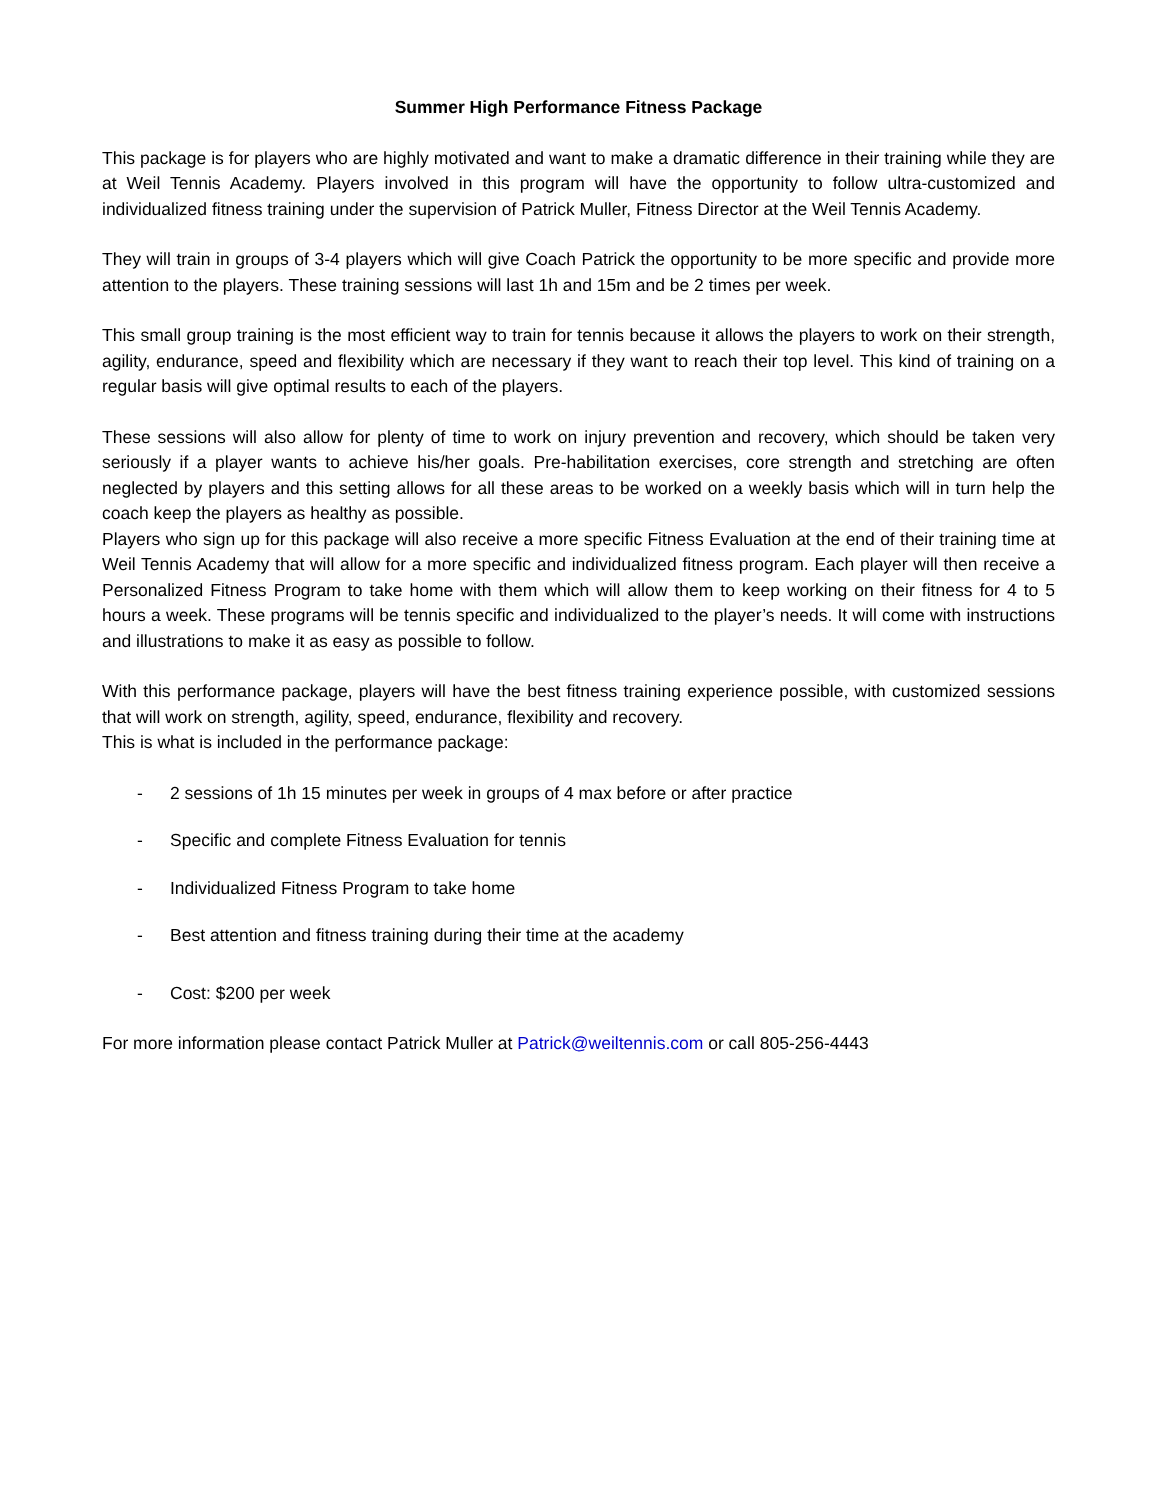Summer High Performance Fitness Package
This package is for players who are highly motivated and want to make a dramatic difference in their training while they are at Weil Tennis Academy. Players involved in this program will have the opportunity to follow ultra-customized and individualized fitness training under the supervision of Patrick Muller, Fitness Director at the Weil Tennis Academy.
They will train in groups of 3-4 players which will give Coach Patrick the opportunity to be more specific and provide more attention to the players. These training sessions will last 1h and 15m and be 2 times per week.
This small group training is the most efficient way to train for tennis because it allows the players to work on their strength, agility, endurance, speed and flexibility which are necessary if they want to reach their top level. This kind of training on a regular basis will give optimal results to each of the players.
These sessions will also allow for plenty of time to work on injury prevention and recovery, which should be taken very seriously if a player wants to achieve his/her goals. Pre-habilitation exercises, core strength and stretching are often neglected by players and this setting allows for all these areas to be worked on a weekly basis which will in turn help the coach keep the players as healthy as possible.
Players who sign up for this package will also receive a more specific Fitness Evaluation at the end of their training time at Weil Tennis Academy that will allow for a more specific and individualized fitness program. Each player will then receive a Personalized Fitness Program to take home with them which will allow them to keep working on their fitness for 4 to 5 hours a week. These programs will be tennis specific and individualized to the player’s needs. It will come with instructions and illustrations to make it as easy as possible to follow.
With this performance package, players will have the best fitness training experience possible, with customized sessions that will work on strength, agility, speed, endurance, flexibility and recovery.
This is what is included in the performance package:
- 2 sessions of 1h 15 minutes per week in groups of 4 max before or after practice
- Specific and complete Fitness Evaluation for tennis
- Individualized Fitness Program to take home
- Best attention and fitness training during their time at the academy
- Cost: $200 per week
For more information please contact Patrick Muller at Patrick@weiltennis.com or call 805-256-4443